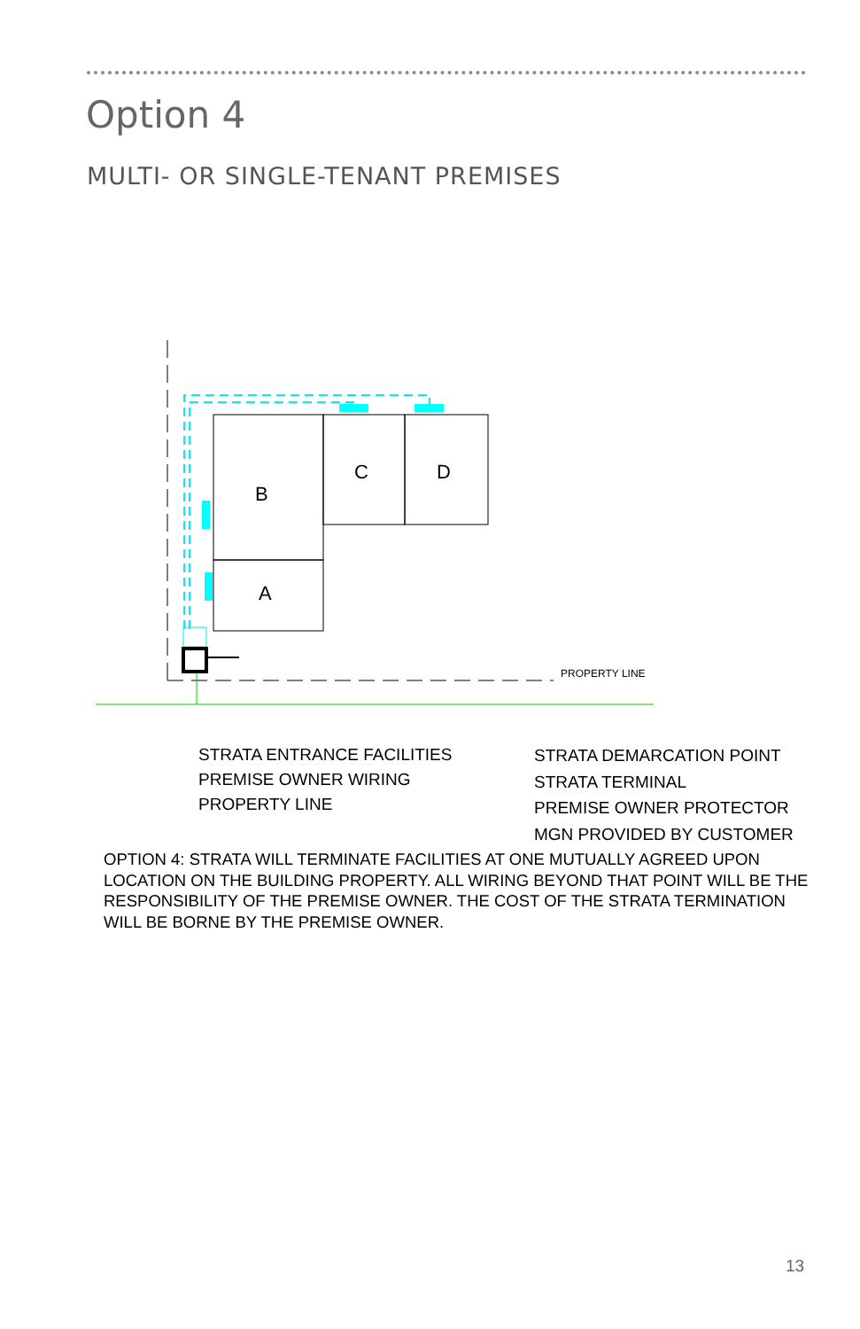Option 4
MULTI- OR SINGLE-TENANT PREMISES
PROPERTY LINE
B
A
C
D
STRATA ENTRANCE FACILITIES
PREMISE OWNER WIRING
PROPERTY LINE
STRATA DEMARCATION POINT
STRATA TERMINAL
PREMISE OWNER PROTECTOR
MGN PROVIDED BY CUSTOMER
OPTION 4: STRATA WILL TERMINATE FACILITIES AT ONE MUTUALLY AGREED UPON LOCATION ON THE BUILDING PROPERTY. ALL WIRING BEYOND THAT POINT WILL BE THE RESPONSIBILITY OF THE PREMISE OWNER. THE COST OF THE STRATA TERMINATION WILL BE BORNE BY THE PREMISE OWNER.
13